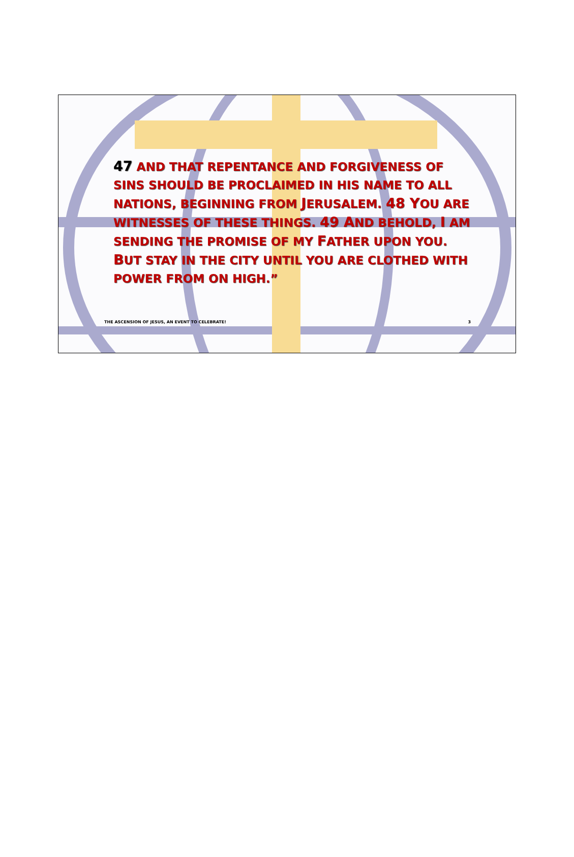47 AND THAT REPENTANCE AND FORGIVENESS OF SINS SHOULD BE PROCLAIMED IN HIS NAME TO ALL NATIONS, BEGINNING FROM JERUSALEM. 48 YOU ARE WITNESSES OF THESE THINGS. 49 AND BEHOLD, I AM SENDING THE PROMISE OF MY FATHER UPON YOU. BUT STAY IN THE CITY UNTIL YOU ARE CLOTHED WITH POWER FROM ON HIGH.”
THE ASCENSION OF JESUS, AN EVENT TO CELEBRATE! 3